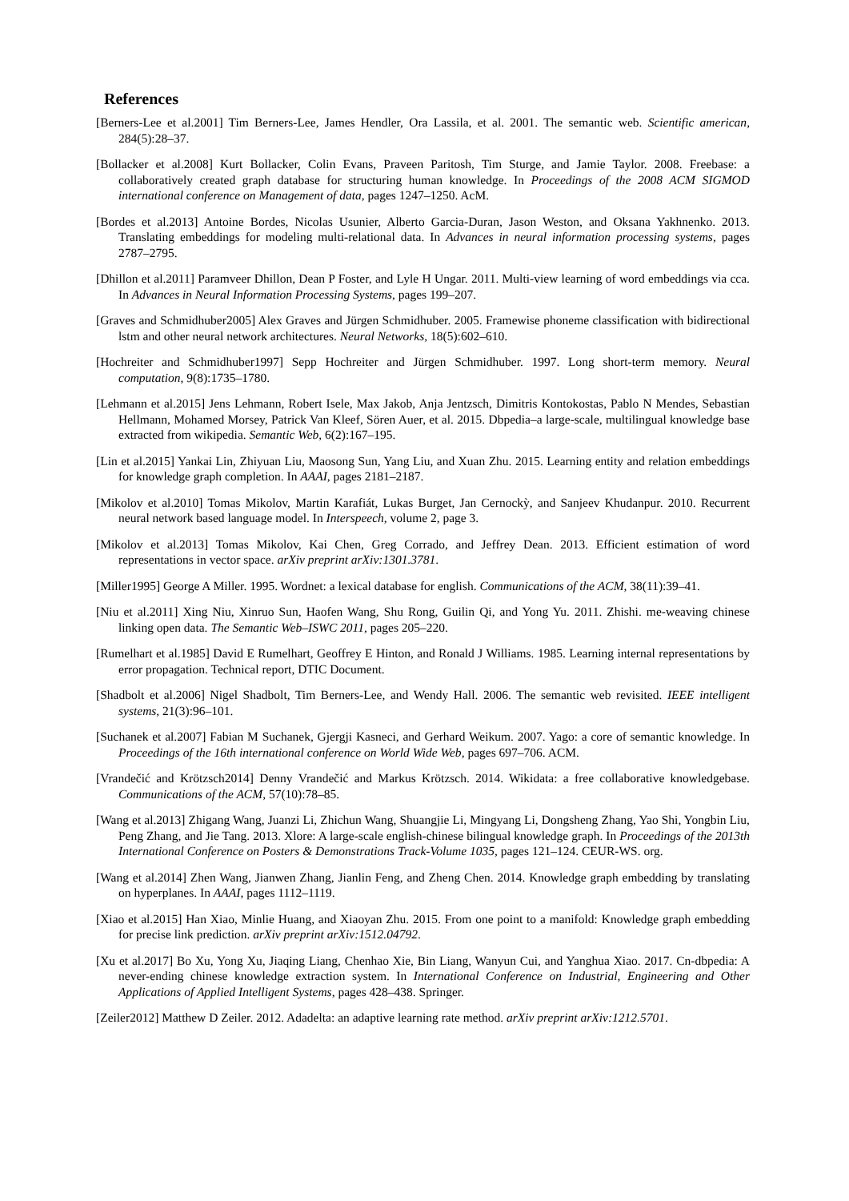References
[Berners-Lee et al.2001] Tim Berners-Lee, James Hendler, Ora Lassila, et al. 2001. The semantic web. Scientific american, 284(5):28–37.
[Bollacker et al.2008] Kurt Bollacker, Colin Evans, Praveen Paritosh, Tim Sturge, and Jamie Taylor. 2008. Freebase: a collaboratively created graph database for structuring human knowledge. In Proceedings of the 2008 ACM SIGMOD international conference on Management of data, pages 1247–1250. AcM.
[Bordes et al.2013] Antoine Bordes, Nicolas Usunier, Alberto Garcia-Duran, Jason Weston, and Oksana Yakhnenko. 2013. Translating embeddings for modeling multi-relational data. In Advances in neural information processing systems, pages 2787–2795.
[Dhillon et al.2011] Paramveer Dhillon, Dean P Foster, and Lyle H Ungar. 2011. Multi-view learning of word embeddings via cca. In Advances in Neural Information Processing Systems, pages 199–207.
[Graves and Schmidhuber2005] Alex Graves and Jürgen Schmidhuber. 2005. Framewise phoneme classification with bidirectional lstm and other neural network architectures. Neural Networks, 18(5):602–610.
[Hochreiter and Schmidhuber1997] Sepp Hochreiter and Jürgen Schmidhuber. 1997. Long short-term memory. Neural computation, 9(8):1735–1780.
[Lehmann et al.2015] Jens Lehmann, Robert Isele, Max Jakob, Anja Jentzsch, Dimitris Kontokostas, Pablo N Mendes, Sebastian Hellmann, Mohamed Morsey, Patrick Van Kleef, Sören Auer, et al. 2015. Dbpedia–a large-scale, multilingual knowledge base extracted from wikipedia. Semantic Web, 6(2):167–195.
[Lin et al.2015] Yankai Lin, Zhiyuan Liu, Maosong Sun, Yang Liu, and Xuan Zhu. 2015. Learning entity and relation embeddings for knowledge graph completion. In AAAI, pages 2181–2187.
[Mikolov et al.2010] Tomas Mikolov, Martin Karafiát, Lukas Burget, Jan Cernockỳ, and Sanjeev Khudanpur. 2010. Recurrent neural network based language model. In Interspeech, volume 2, page 3.
[Mikolov et al.2013] Tomas Mikolov, Kai Chen, Greg Corrado, and Jeffrey Dean. 2013. Efficient estimation of word representations in vector space. arXiv preprint arXiv:1301.3781.
[Miller1995] George A Miller. 1995. Wordnet: a lexical database for english. Communications of the ACM, 38(11):39–41.
[Niu et al.2011] Xing Niu, Xinruo Sun, Haofen Wang, Shu Rong, Guilin Qi, and Yong Yu. 2011. Zhishi. me-weaving chinese linking open data. The Semantic Web–ISWC 2011, pages 205–220.
[Rumelhart et al.1985] David E Rumelhart, Geoffrey E Hinton, and Ronald J Williams. 1985. Learning internal representations by error propagation. Technical report, DTIC Document.
[Shadbolt et al.2006] Nigel Shadbolt, Tim Berners-Lee, and Wendy Hall. 2006. The semantic web revisited. IEEE intelligent systems, 21(3):96–101.
[Suchanek et al.2007] Fabian M Suchanek, Gjergji Kasneci, and Gerhard Weikum. 2007. Yago: a core of semantic knowledge. In Proceedings of the 16th international conference on World Wide Web, pages 697–706. ACM.
[Vrandečić and Krötzsch2014] Denny Vrandečić and Markus Krötzsch. 2014. Wikidata: a free collaborative knowledgebase. Communications of the ACM, 57(10):78–85.
[Wang et al.2013] Zhigang Wang, Juanzi Li, Zhichun Wang, Shuangjie Li, Mingyang Li, Dongsheng Zhang, Yao Shi, Yongbin Liu, Peng Zhang, and Jie Tang. 2013. Xlore: A large-scale english-chinese bilingual knowledge graph. In Proceedings of the 2013th International Conference on Posters & Demonstrations Track-Volume 1035, pages 121–124. CEUR-WS. org.
[Wang et al.2014] Zhen Wang, Jianwen Zhang, Jianlin Feng, and Zheng Chen. 2014. Knowledge graph embedding by translating on hyperplanes. In AAAI, pages 1112–1119.
[Xiao et al.2015] Han Xiao, Minlie Huang, and Xiaoyan Zhu. 2015. From one point to a manifold: Knowledge graph embedding for precise link prediction. arXiv preprint arXiv:1512.04792.
[Xu et al.2017] Bo Xu, Yong Xu, Jiaqing Liang, Chenhao Xie, Bin Liang, Wanyun Cui, and Yanghua Xiao. 2017. Cn-dbpedia: A never-ending chinese knowledge extraction system. In International Conference on Industrial, Engineering and Other Applications of Applied Intelligent Systems, pages 428–438. Springer.
[Zeiler2012] Matthew D Zeiler. 2012. Adadelta: an adaptive learning rate method. arXiv preprint arXiv:1212.5701.